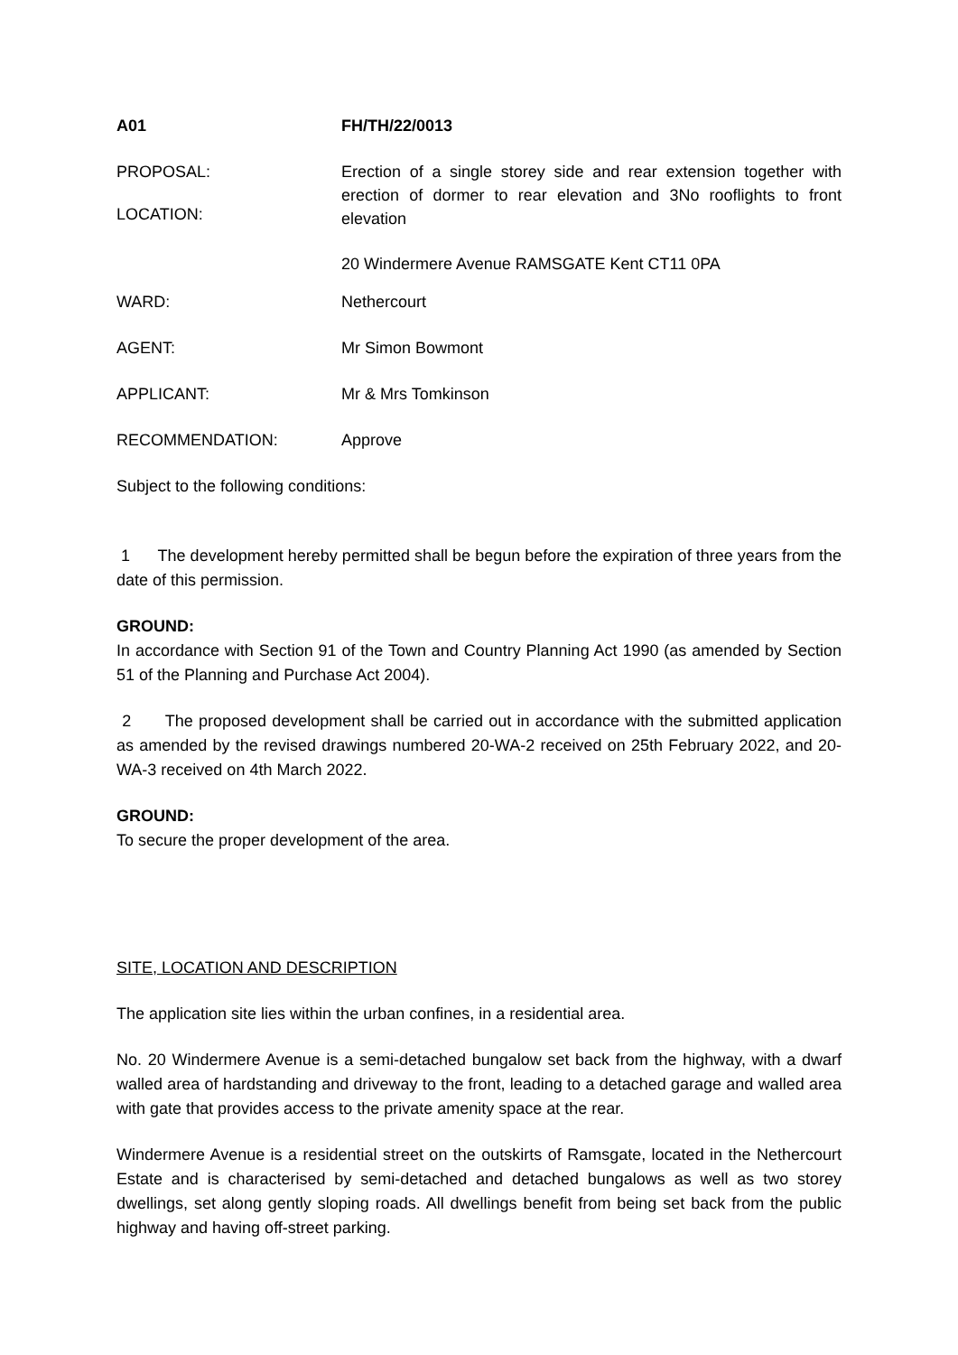A01 FH/TH/22/0013
PROPOSAL:
LOCATION:
Erection of a single storey side and rear extension together with erection of dormer to rear elevation and 3No rooflights to front elevation
20 Windermere Avenue RAMSGATE Kent CT11 0PA
WARD: Nethercourt
AGENT: Mr Simon Bowmont
APPLICANT: Mr & Mrs Tomkinson
RECOMMENDATION: Approve
Subject to the following conditions:
1 The development hereby permitted shall be begun before the expiration of three years from the date of this permission.
GROUND:
In accordance with Section 91 of the Town and Country Planning Act 1990 (as amended by Section 51 of the Planning and Purchase Act 2004).
2 The proposed development shall be carried out in accordance with the submitted application as amended by the revised drawings numbered 20-WA-2 received on 25th February 2022, and 20-WA-3 received on 4th March 2022.
GROUND:
To secure the proper development of the area.
SITE, LOCATION AND DESCRIPTION
The application site lies within the urban confines, in a residential area.
No. 20 Windermere Avenue is a semi-detached bungalow set back from the highway, with a dwarf walled area of hardstanding and driveway to the front, leading to a detached garage and walled area with gate that provides access to the private amenity space at the rear.
Windermere Avenue is a residential street on the outskirts of Ramsgate, located in the Nethercourt Estate and is characterised by semi-detached and detached bungalows as well as two storey dwellings, set along gently sloping roads. All dwellings benefit from being set back from the public highway and having off-street parking.